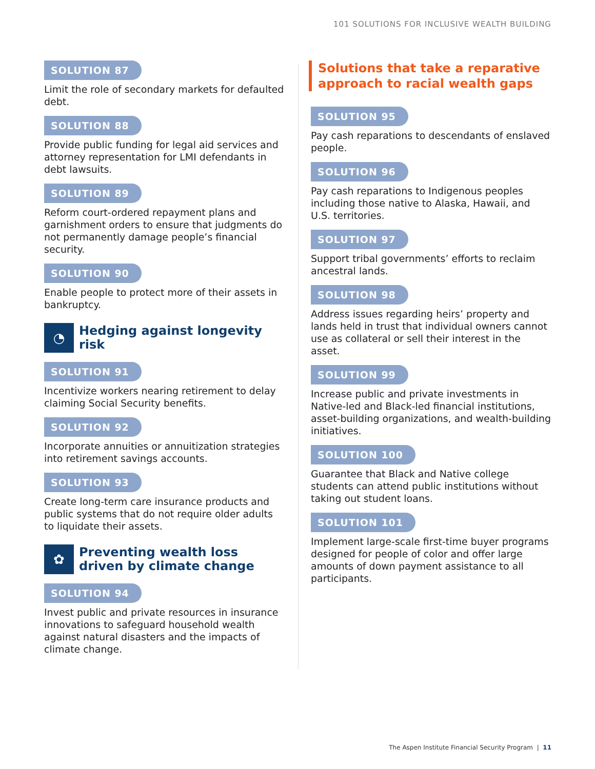101 SOLUTIONS FOR INCLUSIVE WEALTH BUILDING
SOLUTION 87
Limit the role of secondary markets for defaulted debt.
SOLUTION 88
Provide public funding for legal aid services and attorney representation for LMI defendants in debt lawsuits.
SOLUTION 89
Reform court-ordered repayment plans and garnishment orders to ensure that judgments do not permanently damage people’s financial security.
SOLUTION 90
Enable people to protect more of their assets in bankruptcy.
◔
Hedging against longevity risk
SOLUTION 91
Incentivize workers nearing retirement to delay claiming Social Security benefits.
SOLUTION 92
Incorporate annuities or annuitization strategies into retirement savings accounts.
SOLUTION 93
Create long-term care insurance products and public systems that do not require older adults to liquidate their assets.
✿
Preventing wealth loss driven by climate change
SOLUTION 94
Invest public and private resources in insurance innovations to safeguard household wealth against natural disasters and the impacts of climate change.
Solutions that take a reparative approach to racial wealth gaps
SOLUTION 95
Pay cash reparations to descendants of enslaved people.
SOLUTION 96
Pay cash reparations to Indigenous peoples including those native to Alaska, Hawaii, and U.S. territories.
SOLUTION 97
Support tribal governments’ efforts to reclaim ancestral lands.
SOLUTION 98
Address issues regarding heirs’ property and lands held in trust that individual owners cannot use as collateral or sell their interest in the asset.
SOLUTION 99
Increase public and private investments in Native-led and Black-led financial institutions, asset-building organizations, and wealth-building initiatives.
SOLUTION 100
Guarantee that Black and Native college students can attend public institutions without taking out student loans.
SOLUTION 101
Implement large-scale first-time buyer programs designed for people of color and offer large amounts of down payment assistance to all participants.
The Aspen Institute Financial Security Program | 11